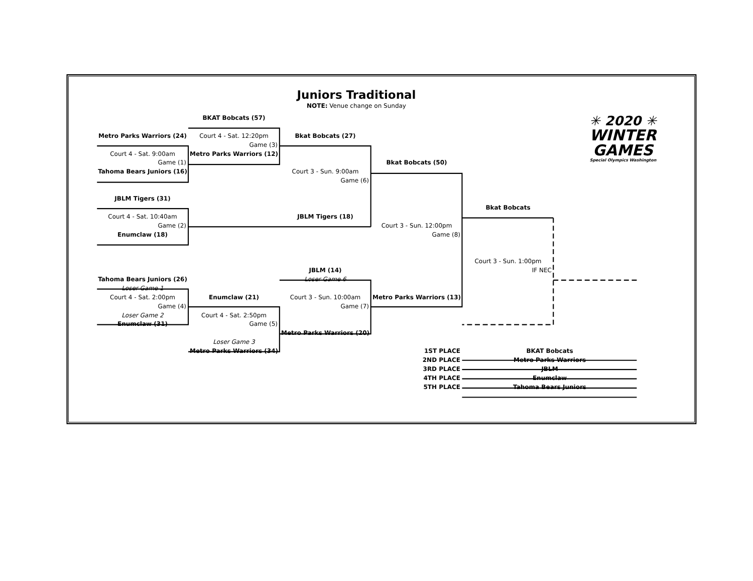Juniors Traditional
NOTE: Venue change on Sunday
BKAT Bobcats (57)
✳ 2020 ✳
WINTER
GAMES
Special Olympics Washington
Metro Parks Warriors (24)
Court 4 - Sat. 12:20pm
Bkat Bobcats (27)
Game (3)
Court 4 - Sat. 9:00am
Metro Parks Warriors (12)
Game (1)
Bkat Bobcats (50)
Tahoma Bears Juniors (16)
Court 3 - Sun. 9:00am
Game (6)
JBLM Tigers (31)
Bkat Bobcats
Court 4 - Sat. 10:40am
JBLM Tigers (18)
Game (2)
Court 3 - Sun. 12:00pm
Enumclaw (18)
Game (8)
Court 3 - Sun. 1:00pm
JBLM (14)
IF NEC
Tahoma Bears Juniors (26)
Loser Game 6
Loser Game 1
Court 4 - Sat. 2:00pm
Enumclaw (21)
Court 3 - Sun. 10:00am
Metro Parks Warriors (13)
Game (4)
Game (7)
Loser Game 2
Court 4 - Sat. 2:50pm
Enumclaw (31)
Game (5)
Metro Parks Warriors (20)
Loser Game 3
Metro Parks Warriors (34)
1ST PLACE
BKAT Bobcats
2ND PLACE
Metro Parks Warriors
3RD PLACE
JBLM
4TH PLACE
Enumclaw
5TH PLACE
Tahoma Bears Juniors